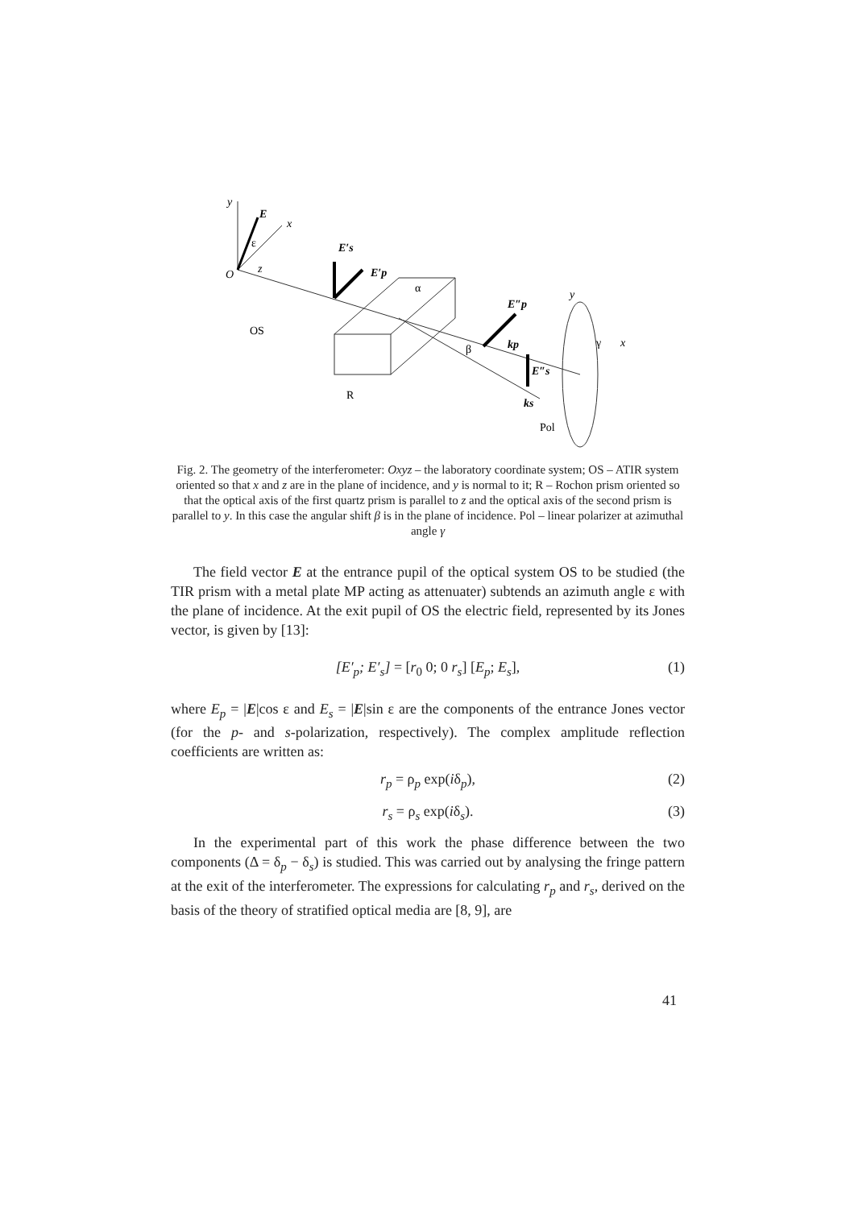y
x
E
O
z
ε
OS
E′s
E′p
α
R
β
E″p
kp
E″s
ks
y
γ
x
Pol
Fig. 2. The geometry of the interferometer: Oxyz – the laboratory coordinate system; OS – ATIR system oriented so that x and z are in the plane of incidence, and y is normal to it; R – Rochon prism oriented so that the optical axis of the first quartz prism is parallel to z and the optical axis of the second prism is parallel to y. In this case the angular shift β is in the plane of incidence. Pol – linear polarizer at azimuthal angle γ
The field vector E at the entrance pupil of the optical system OS to be studied (the TIR prism with a metal plate MP acting as attenuater) subtends an azimuth angle ε with the plane of incidence. At the exit pupil of OS the electric field, represented by its Jones vector, is given by [13]:
[E′<sub>p</sub>; E′<sub>s</sub>] = [r<sub>0</sub> 0; 0 r<sub>s</sub>] [E<sub>p</sub>; E<sub>s</sub>], (1)
where E<sub>p</sub> = |E|cos ε and E<sub>s</sub> = |E|sin ε are the components of the entrance Jones vector (for the p- and s-polarization, respectively). The complex amplitude reflection coefficients are written as:
r<sub>p</sub> = ρ<sub>p</sub> exp(iδ<sub>p</sub>), (2)
r<sub>s</sub> = ρ<sub>s</sub> exp(iδ<sub>s</sub>). (3)
In the experimental part of this work the phase difference between the two components (Δ = δ<sub>p</sub> − δ<sub>s</sub>) is studied. This was carried out by analysing the fringe pattern at the exit of the interferometer. The expressions for calculating r<sub>p</sub> and r<sub>s</sub>, derived on the basis of the theory of stratified optical media are [8, 9], are
41